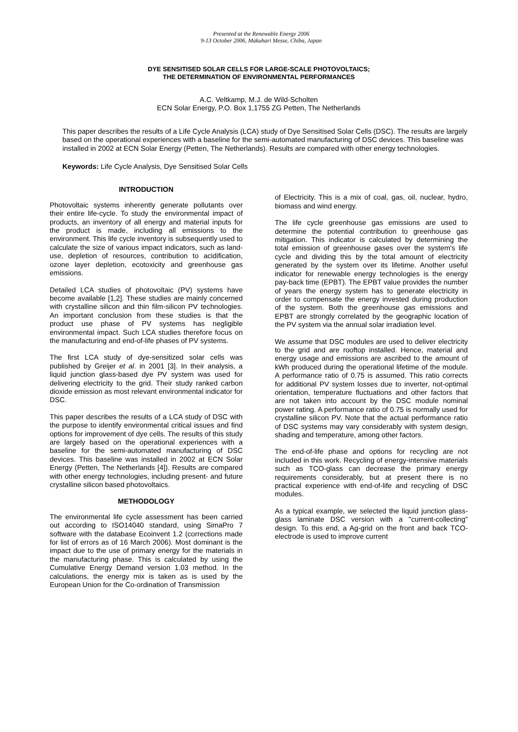Presented at the Renewable Energy 2006
9-13 October 2006, Makuhari Messe, Chiba, Japan
DYE SENSITISED SOLAR CELLS FOR LARGE-SCALE PHOTOVOLTAICS;
THE DETERMINATION OF ENVIRONMENTAL PERFORMANCES
A.C. Veltkamp, M.J. de Wild-Scholten
ECN Solar Energy, P.O. Box 1,1755 ZG Petten, The Netherlands
This paper describes the results of a Life Cycle Analysis (LCA) study of Dye Sensitised Solar Cells (DSC). The results are largely based on the operational experiences with a baseline for the semi-automated manufacturing of DSC devices. This baseline was installed in 2002 at ECN Solar Energy (Petten, The Netherlands). Results are compared with other energy technologies.
Keywords: Life Cycle Analysis, Dye Sensitised Solar Cells
INTRODUCTION
Photovoltaic systems inherently generate pollutants over their entire life-cycle. To study the environmental impact of products, an inventory of all energy and material inputs for the product is made, including all emissions to the environment. This life cycle inventory is subsequently used to calculate the size of various impact indicators, such as land-use, depletion of resources, contribution to acidification, ozone layer depletion, ecotoxicity and greenhouse gas emissions.
Detailed LCA studies of photovoltaic (PV) systems have become available [1,2]. These studies are mainly concerned with crystalline silicon and thin film-silicon PV technologies. An important conclusion from these studies is that the product use phase of PV systems has negligible environmental impact. Such LCA studies therefore focus on the manufacturing and end-of-life phases of PV systems.
The first LCA study of dye-sensitized solar cells was published by Greijer et al. in 2001 [3]. In their analysis, a liquid junction glass-based dye PV system was used for delivering electricity to the grid. Their study ranked carbon dioxide emission as most relevant environmental indicator for DSC.
This paper describes the results of a LCA study of DSC with the purpose to identify environmental critical issues and find options for improvement of dye cells. The results of this study are largely based on the operational experiences with a baseline for the semi-automated manufacturing of DSC devices. This baseline was installed in 2002 at ECN Solar Energy (Petten, The Netherlands [4]). Results are compared with other energy technologies, including present- and future crystalline silicon based photovoltaics.
METHODOLOGY
The environmental life cycle assessment has been carried out according to ISO14040 standard, using SimaPro 7 software with the database Ecoinvent 1.2 (corrections made for list of errors as of 16 March 2006). Most dominant is the impact due to the use of primary energy for the materials in the manufacturing phase. This is calculated by using the Cumulative Energy Demand version 1.03 method. In the calculations, the energy mix is taken as is used by the European Union for the Co-ordination of Transmission
of Electricity. This is a mix of coal, gas, oil, nuclear, hydro, biomass and wind energy.
The life cycle greenhouse gas emissions are used to determine the potential contribution to greenhouse gas mitigation. This indicator is calculated by determining the total emission of greenhouse gases over the system's life cycle and dividing this by the total amount of electricity generated by the system over its lifetime. Another useful indicator for renewable energy technologies is the energy pay-back time (EPBT). The EPBT value provides the number of years the energy system has to generate electricity in order to compensate the energy invested during production of the system. Both the greenhouse gas emissions and EPBT are strongly correlated by the geographic location of the PV system via the annual solar irradiation level.
We assume that DSC modules are used to deliver electricity to the grid and are rooftop installed. Hence, material and energy usage and emissions are ascribed to the amount of kWh produced during the operational lifetime of the module. A performance ratio of 0.75 is assumed. This ratio corrects for additional PV system losses due to inverter, not-optimal orientation, temperature fluctuations and other factors that are not taken into account by the DSC module nominal power rating. A performance ratio of 0.75 is normally used for crystalline silicon PV. Note that the actual performance ratio of DSC systems may vary considerably with system design, shading and temperature, among other factors.
The end-of-life phase and options for recycling are not included in this work. Recycling of energy-intensive materials such as TCO-glass can decrease the primary energy requirements considerably, but at present there is no practical experience with end-of-life and recycling of DSC modules.
As a typical example, we selected the liquid junction glass-glass laminate DSC version with a "current-collecting" design. To this end, a Ag-grid on the front and back TCO-electrode is used to improve current